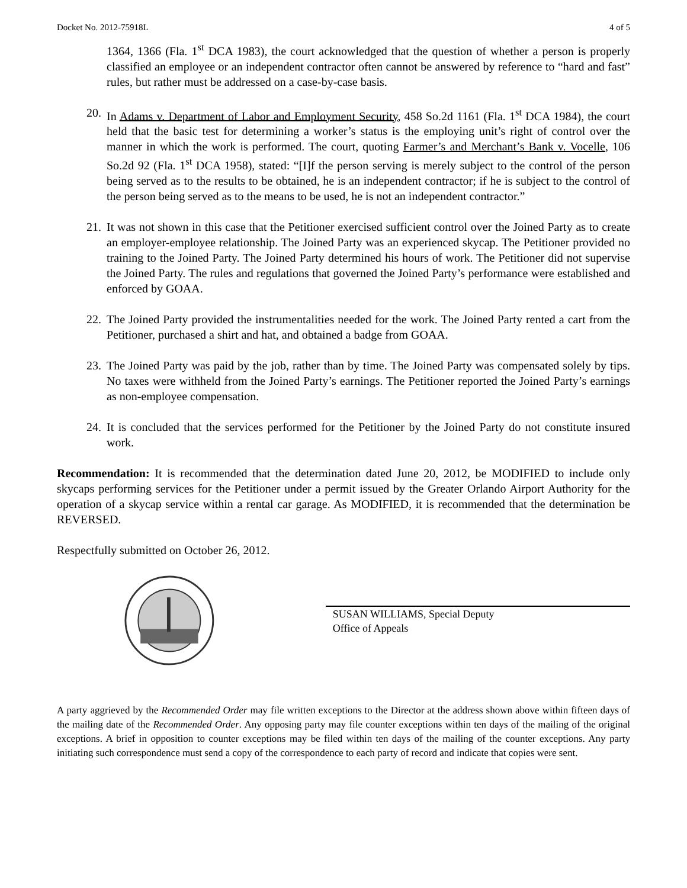Docket No. 2012-75918L 4 of 5
1364, 1366 (Fla. 1<sup>st</sup> DCA 1983), the court acknowledged that the question of whether a person is properly classified an employee or an independent contractor often cannot be answered by reference to “hard and fast” rules, but rather must be addressed on a case-by-case basis.
20.
In Adams v. Department of Labor and Employment Security, 458 So.2d 1161 (Fla. 1<sup>st</sup> DCA 1984), the court held that the basic test for determining a worker’s status is the employing unit’s right of control over the manner in which the work is performed. The court, quoting Farmer’s and Merchant’s Bank v. Vocelle, 106 So.2d 92 (Fla. 1<sup>st</sup> DCA 1958), stated: “[I]f the person serving is merely subject to the control of the person being served as to the results to be obtained, he is an independent contractor; if he is subject to the control of the person being served as to the means to be used, he is not an independent contractor.”
21.
It was not shown in this case that the Petitioner exercised sufficient control over the Joined Party as to create an employer-employee relationship. The Joined Party was an experienced skycap. The Petitioner provided no training to the Joined Party. The Joined Party determined his hours of work. The Petitioner did not supervise the Joined Party. The rules and regulations that governed the Joined Party’s performance were established and enforced by GOAA.
22.
The Joined Party provided the instrumentalities needed for the work. The Joined Party rented a cart from the Petitioner, purchased a shirt and hat, and obtained a badge from GOAA.
23.
The Joined Party was paid by the job, rather than by time. The Joined Party was compensated solely by tips. No taxes were withheld from the Joined Party’s earnings. The Petitioner reported the Joined Party’s earnings as non-employee compensation.
24.
It is concluded that the services performed for the Petitioner by the Joined Party do not constitute insured work.
Recommendation: It is recommended that the determination dated June 20, 2012, be MODIFIED to include only skycaps performing services for the Petitioner under a permit issued by the Greater Orlando Airport Authority for the operation of a skycap service within a rental car garage. As MODIFIED, it is recommended that the determination be REVERSED.
Respectfully submitted on October 26, 2012.
SUSAN WILLIAMS, Special Deputy
Office of Appeals
A party aggrieved by the Recommended Order may file written exceptions to the Director at the address shown above within fifteen days of the mailing date of the Recommended Order. Any opposing party may file counter exceptions within ten days of the mailing of the original exceptions. A brief in opposition to counter exceptions may be filed within ten days of the mailing of the counter exceptions. Any party initiating such correspondence must send a copy of the correspondence to each party of record and indicate that copies were sent.